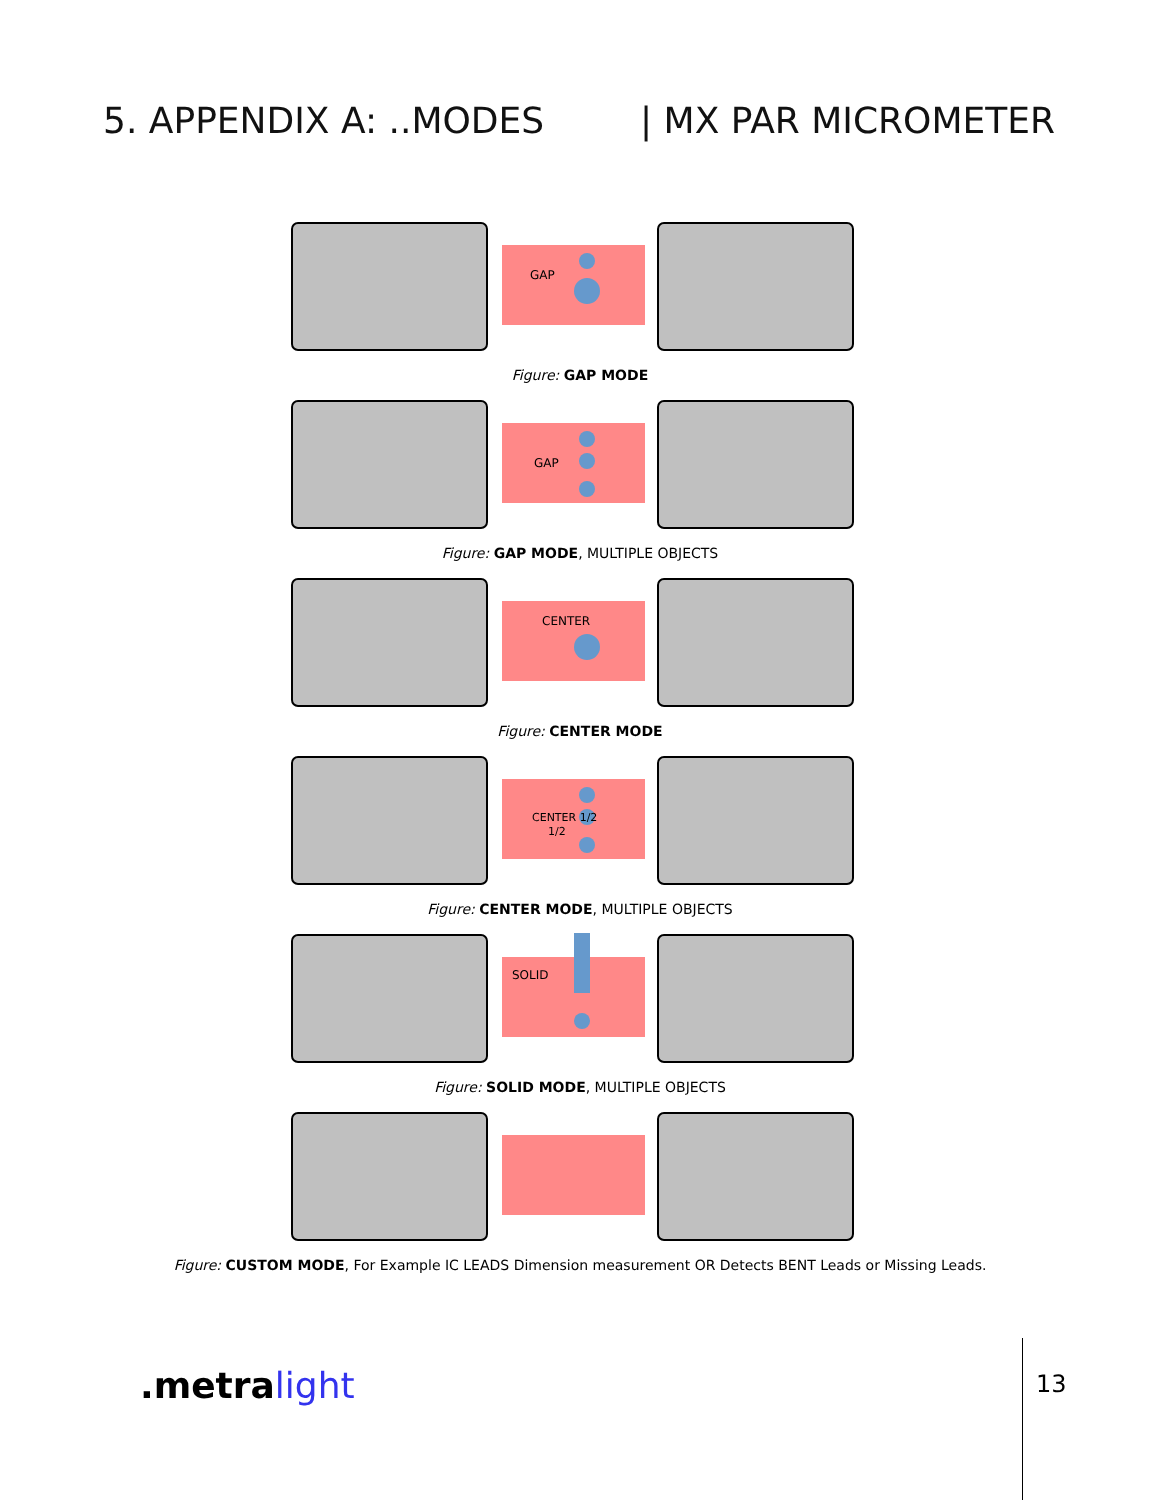5. APPENDIX A: ..MODES | MX PAR MICROMETER
GAP
Figure: GAP MODE
GAP
Figure: GAP MODE, MULTIPLE OBJECTS
CENTER
Figure: CENTER MODE
CENTER 1/2
1/2
Figure: CENTER MODE, MULTIPLE OBJECTS
SOLID
Figure: SOLID MODE, MULTIPLE OBJECTS
Figure: CUSTOM MODE, For Example IC LEADS Dimension measurement OR Detects BENT Leads or Missing Leads.
.metralight 13